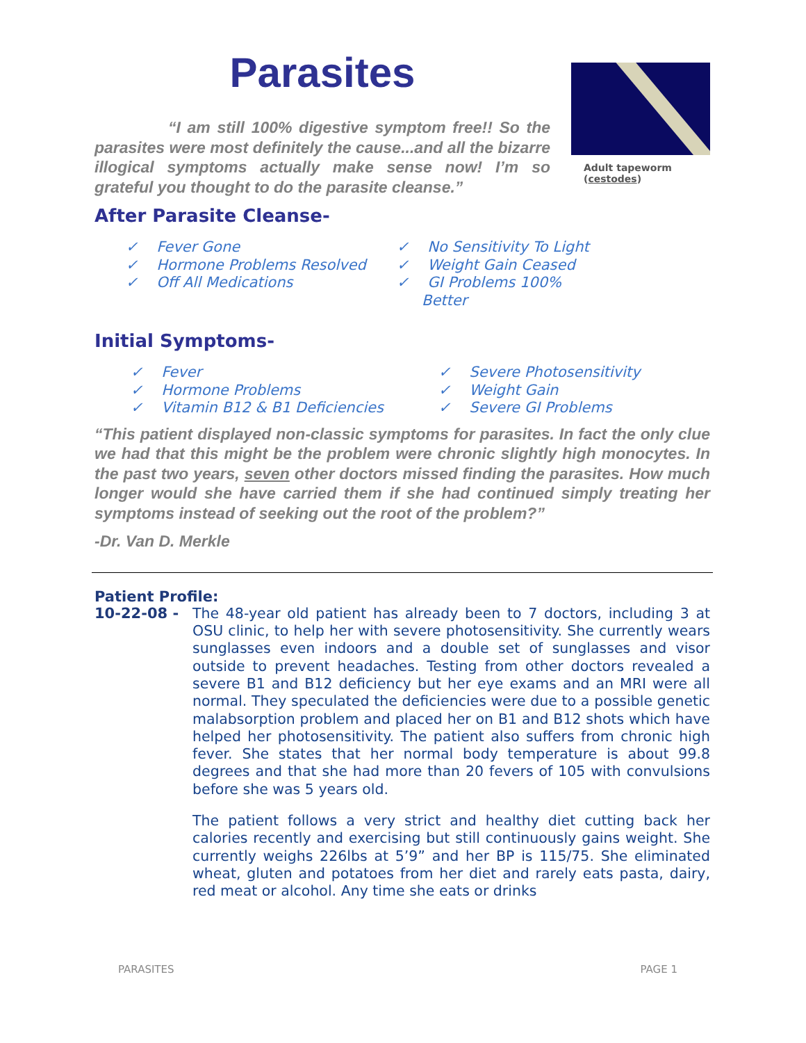Parasites
“I am still 100% digestive symptom free!! So the parasites were most definitely the cause...and all the bizarre illogical symptoms actually make sense now! I’m so grateful you thought to do the parasite cleanse.”
Adult tapeworm
(cestodes)
After Parasite Cleanse-
✓ Fever Gone
✓ Hormone Problems Resolved
✓ Off All Medications
✓ No Sensitivity To Light
✓ Weight Gain Ceased
✓ GI Problems 100% Better
Initial Symptoms-
✓ Fever
✓ Hormone Problems
✓ Vitamin B12 & B1 Deficiencies
✓ Severe Photosensitivity
✓ Weight Gain
✓ Severe GI Problems
“This patient displayed non-classic symptoms for parasites. In fact the only clue we had that this might be the problem were chronic slightly high monocytes. In the past two years, seven other doctors missed finding the parasites. How much longer would she have carried them if she had continued simply treating her symptoms instead of seeking out the root of the problem?”
-Dr. Van D. Merkle
Patient Profile:
10-22-08 -
The 48-year old patient has already been to 7 doctors, including 3 at OSU clinic, to help her with severe photosensitivity. She currently wears sunglasses even indoors and a double set of sunglasses and visor outside to prevent headaches. Testing from other doctors revealed a severe B1 and B12 deficiency but her eye exams and an MRI were all normal. They speculated the deficiencies were due to a possible genetic malabsorption problem and placed her on B1 and B12 shots which have helped her photosensitivity. The patient also suffers from chronic high fever. She states that her normal body temperature is about 99.8 degrees and that she had more than 20 fevers of 105 with convulsions before she was 5 years old.
The patient follows a very strict and healthy diet cutting back her calories recently and exercising but still continuously gains weight. She currently weighs 226lbs at 5’9” and her BP is 115/75. She eliminated wheat, gluten and potatoes from her diet and rarely eats pasta, dairy, red meat or alcohol. Any time she eats or drinks
PARASITES PAGE 1